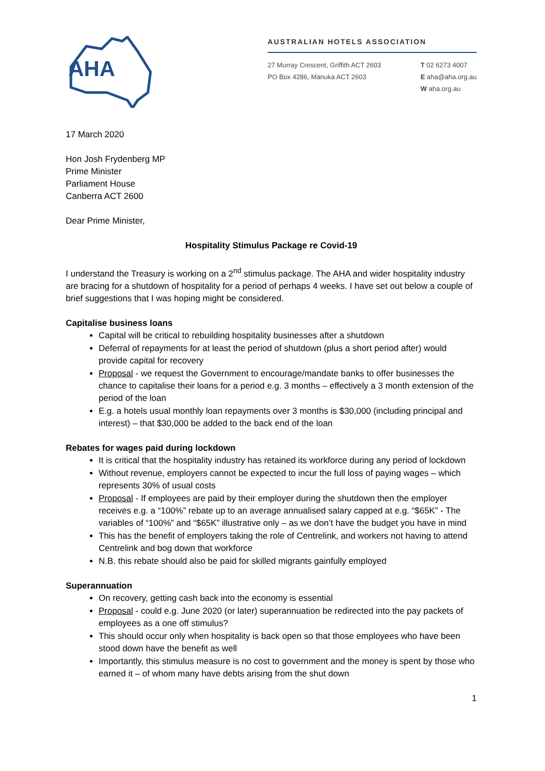AHA
AUSTRALIAN HOTELS ASSOCIATION
27 Murray Crescent, Griffith ACT 2603
PO Box 4286, Manuka ACT 2603
T 02 6273 4007
E aha@aha.org.au
W aha.org.au
17 March 2020
Hon Josh Frydenberg MP
Prime Minister
Parliament House
Canberra ACT 2600
Dear Prime Minister,
Hospitality Stimulus Package re Covid-19
I understand the Treasury is working on a 2<sup>nd</sup> stimulus package. The AHA and wider hospitality industry are bracing for a shutdown of hospitality for a period of perhaps 4 weeks. I have set out below a couple of brief suggestions that I was hoping might be considered.
Capitalise business loans
Capital will be critical to rebuilding hospitality businesses after a shutdown
Deferral of repayments for at least the period of shutdown (plus a short period after) would provide capital for recovery
Proposal - we request the Government to encourage/mandate banks to offer businesses the chance to capitalise their loans for a period e.g. 3 months – effectively a 3 month extension of the period of the loan
E.g. a hotels usual monthly loan repayments over 3 months is $30,000 (including principal and interest) – that $30,000 be added to the back end of the loan
Rebates for wages paid during lockdown
It is critical that the hospitality industry has retained its workforce during any period of lockdown
Without revenue, employers cannot be expected to incur the full loss of paying wages – which represents 30% of usual costs
Proposal - If employees are paid by their employer during the shutdown then the employer receives e.g. a “100%” rebate up to an average annualised salary capped at e.g. “$65K” - The variables of “100%” and “$65K” illustrative only – as we don’t have the budget you have in mind
This has the benefit of employers taking the role of Centrelink, and workers not having to attend Centrelink and bog down that workforce
N.B. this rebate should also be paid for skilled migrants gainfully employed
Superannuation
On recovery, getting cash back into the economy is essential
Proposal - could e.g. June 2020 (or later) superannuation be redirected into the pay packets of employees as a one off stimulus?
This should occur only when hospitality is back open so that those employees who have been stood down have the benefit as well
Importantly, this stimulus measure is no cost to government and the money is spent by those who earned it – of whom many have debts arising from the shut down
1